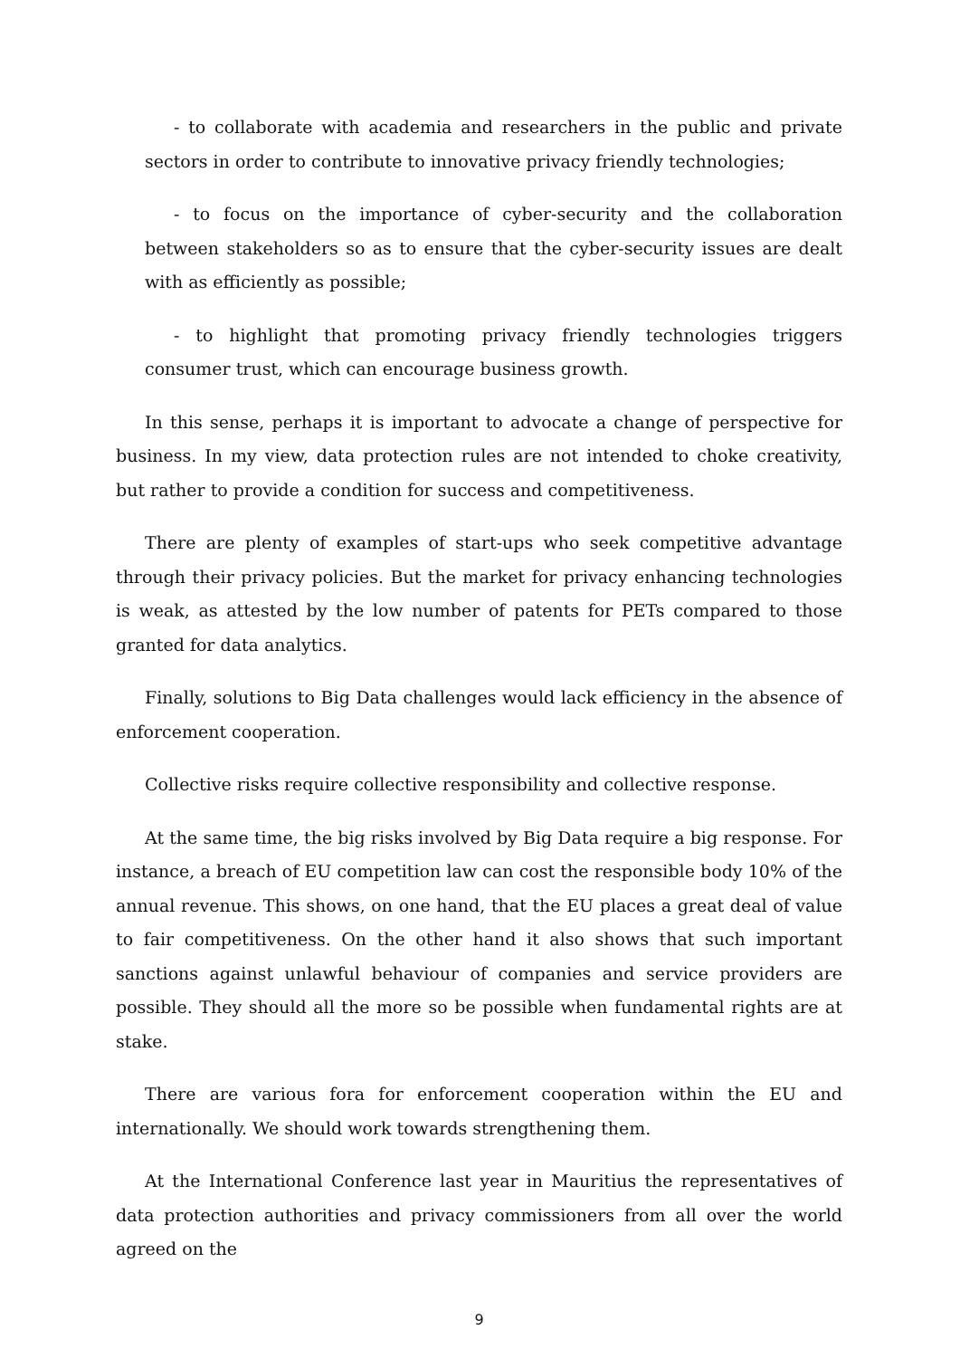- to collaborate with academia and researchers in the public and private sectors in order to contribute to innovative privacy friendly technologies;
- to focus on the importance of cyber-security and the collaboration between stakeholders so as to ensure that the cyber-security issues are dealt with as efficiently as possible;
- to highlight that promoting privacy friendly technologies triggers consumer trust, which can encourage business growth.
In this sense, perhaps it is important to advocate a change of perspective for business. In my view, data protection rules are not intended to choke creativity, but rather to provide a condition for success and competitiveness.
There are plenty of examples of start-ups who seek competitive advantage through their privacy policies. But the market for privacy enhancing technologies is weak, as attested by the low number of patents for PETs compared to those granted for data analytics.
Finally, solutions to Big Data challenges would lack efficiency in the absence of enforcement cooperation.
Collective risks require collective responsibility and collective response.
At the same time, the big risks involved by Big Data require a big response. For instance, a breach of EU competition law can cost the responsible body 10% of the annual revenue. This shows, on one hand, that the EU places a great deal of value to fair competitiveness. On the other hand it also shows that such important sanctions against unlawful behaviour of companies and service providers are possible. They should all the more so be possible when fundamental rights are at stake.
There are various fora for enforcement cooperation within the EU and internationally. We should work towards strengthening them.
At the International Conference last year in Mauritius the representatives of data protection authorities and privacy commissioners from all over the world agreed on the
9